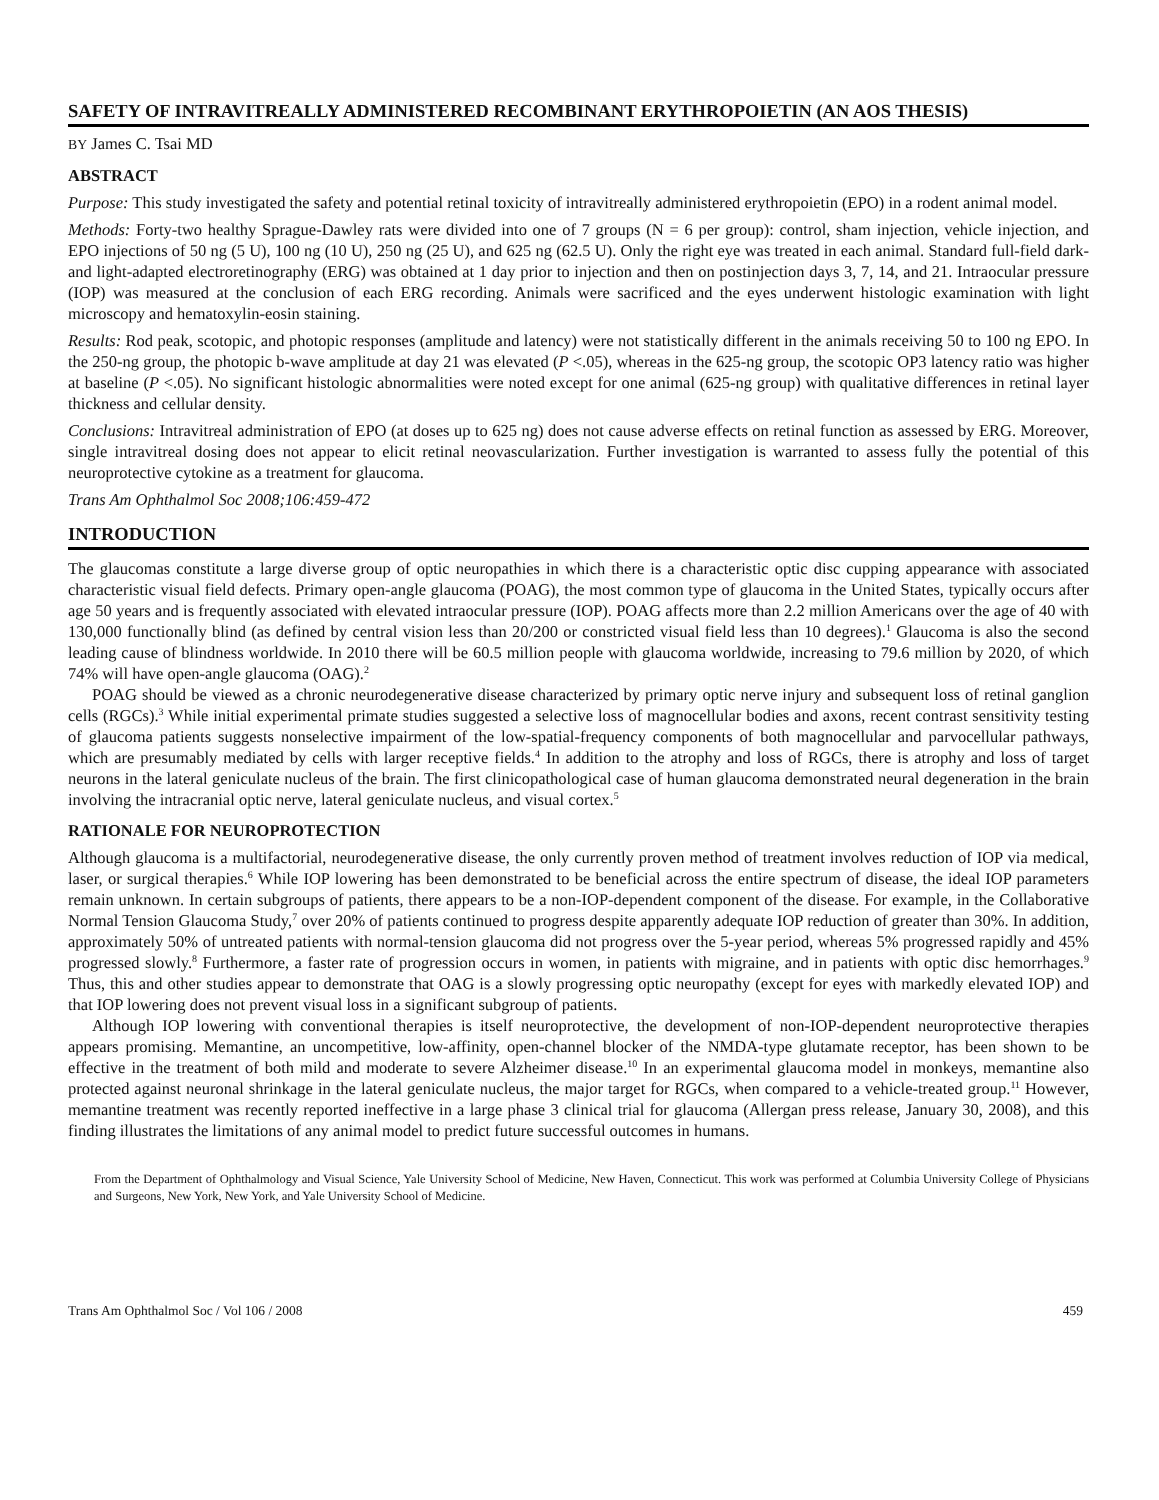SAFETY OF INTRAVITREALLY ADMINISTERED RECOMBINANT ERYTHROPOIETIN (AN AOS THESIS)
BY James C. Tsai MD
ABSTRACT
Purpose: This study investigated the safety and potential retinal toxicity of intravitreally administered erythropoietin (EPO) in a rodent animal model.
Methods: Forty-two healthy Sprague-Dawley rats were divided into one of 7 groups (N = 6 per group): control, sham injection, vehicle injection, and EPO injections of 50 ng (5 U), 100 ng (10 U), 250 ng (25 U), and 625 ng (62.5 U). Only the right eye was treated in each animal. Standard full-field dark- and light-adapted electroretinography (ERG) was obtained at 1 day prior to injection and then on postinjection days 3, 7, 14, and 21. Intraocular pressure (IOP) was measured at the conclusion of each ERG recording. Animals were sacrificed and the eyes underwent histologic examination with light microscopy and hematoxylin-eosin staining.
Results: Rod peak, scotopic, and photopic responses (amplitude and latency) were not statistically different in the animals receiving 50 to 100 ng EPO. In the 250-ng group, the photopic b-wave amplitude at day 21 was elevated (P <.05), whereas in the 625-ng group, the scotopic OP3 latency ratio was higher at baseline (P <.05). No significant histologic abnormalities were noted except for one animal (625-ng group) with qualitative differences in retinal layer thickness and cellular density.
Conclusions: Intravitreal administration of EPO (at doses up to 625 ng) does not cause adverse effects on retinal function as assessed by ERG. Moreover, single intravitreal dosing does not appear to elicit retinal neovascularization. Further investigation is warranted to assess fully the potential of this neuroprotective cytokine as a treatment for glaucoma.
Trans Am Ophthalmol Soc 2008;106:459-472
INTRODUCTION
The glaucomas constitute a large diverse group of optic neuropathies in which there is a characteristic optic disc cupping appearance with associated characteristic visual field defects. Primary open-angle glaucoma (POAG), the most common type of glaucoma in the United States, typically occurs after age 50 years and is frequently associated with elevated intraocular pressure (IOP). POAG affects more than 2.2 million Americans over the age of 40 with 130,000 functionally blind (as defined by central vision less than 20/200 or constricted visual field less than 10 degrees).<sup>1</sup> Glaucoma is also the second leading cause of blindness worldwide. In 2010 there will be 60.5 million people with glaucoma worldwide, increasing to 79.6 million by 2020, of which 74% will have open-angle glaucoma (OAG).<sup>2</sup>
POAG should be viewed as a chronic neurodegenerative disease characterized by primary optic nerve injury and subsequent loss of retinal ganglion cells (RGCs).<sup>3</sup> While initial experimental primate studies suggested a selective loss of magnocellular bodies and axons, recent contrast sensitivity testing of glaucoma patients suggests nonselective impairment of the low-spatial-frequency components of both magnocellular and parvocellular pathways, which are presumably mediated by cells with larger receptive fields.<sup>4</sup> In addition to the atrophy and loss of RGCs, there is atrophy and loss of target neurons in the lateral geniculate nucleus of the brain. The first clinicopathological case of human glaucoma demonstrated neural degeneration in the brain involving the intracranial optic nerve, lateral geniculate nucleus, and visual cortex.<sup>5</sup>
RATIONALE FOR NEUROPROTECTION
Although glaucoma is a multifactorial, neurodegenerative disease, the only currently proven method of treatment involves reduction of IOP via medical, laser, or surgical therapies.<sup>6</sup> While IOP lowering has been demonstrated to be beneficial across the entire spectrum of disease, the ideal IOP parameters remain unknown. In certain subgroups of patients, there appears to be a non-IOP-dependent component of the disease. For example, in the Collaborative Normal Tension Glaucoma Study,<sup>7</sup> over 20% of patients continued to progress despite apparently adequate IOP reduction of greater than 30%. In addition, approximately 50% of untreated patients with normal-tension glaucoma did not progress over the 5-year period, whereas 5% progressed rapidly and 45% progressed slowly.<sup>8</sup> Furthermore, a faster rate of progression occurs in women, in patients with migraine, and in patients with optic disc hemorrhages.<sup>9</sup> Thus, this and other studies appear to demonstrate that OAG is a slowly progressing optic neuropathy (except for eyes with markedly elevated IOP) and that IOP lowering does not prevent visual loss in a significant subgroup of patients.
Although IOP lowering with conventional therapies is itself neuroprotective, the development of non-IOP-dependent neuroprotective therapies appears promising. Memantine, an uncompetitive, low-affinity, open-channel blocker of the NMDA-type glutamate receptor, has been shown to be effective in the treatment of both mild and moderate to severe Alzheimer disease.<sup>10</sup> In an experimental glaucoma model in monkeys, memantine also protected against neuronal shrinkage in the lateral geniculate nucleus, the major target for RGCs, when compared to a vehicle-treated group.<sup>11</sup> However, memantine treatment was recently reported ineffective in a large phase 3 clinical trial for glaucoma (Allergan press release, January 30, 2008), and this finding illustrates the limitations of any animal model to predict future successful outcomes in humans.
From the Department of Ophthalmology and Visual Science, Yale University School of Medicine, New Haven, Connecticut. This work was performed at Columbia University College of Physicians and Surgeons, New York, New York, and Yale University School of Medicine.
Trans Am Ophthalmol Soc / Vol 106 / 2008 459